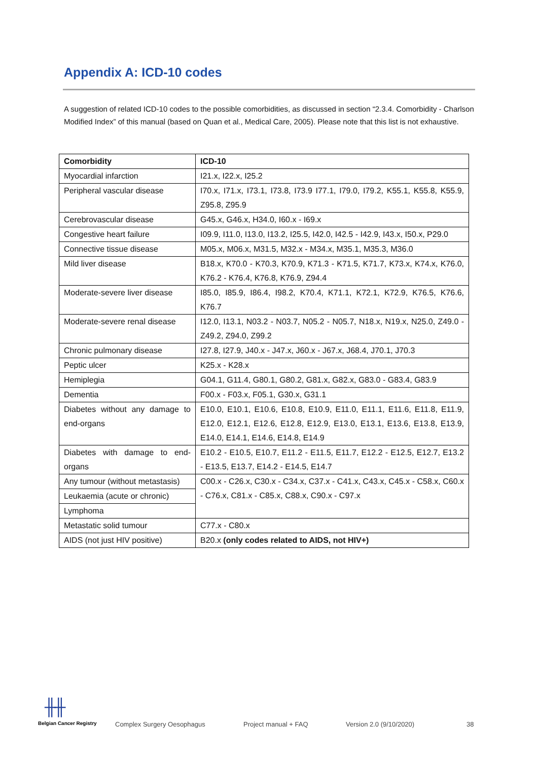Appendix A: ICD-10 codes
A suggestion of related ICD-10 codes to the possible comorbidities, as discussed in section “2.3.4. Comorbidity - Charlson Modified Index” of this manual (based on Quan et al., Medical Care, 2005). Please note that this list is not exhaustive.
| Comorbidity | ICD-10 |
| --- | --- |
| Myocardial infarction | I21.x, I22.x, I25.2 |
| Peripheral vascular disease | I70.x, I71.x, I73.1, I73.8, I73.9 I77.1, I79.0, I79.2, K55.1, K55.8, K55.9, Z95.8, Z95.9 |
| Cerebrovascular disease | G45.x, G46.x, H34.0, I60.x - I69.x |
| Congestive heart failure | I09.9, I11.0, I13.0, I13.2, I25.5, I42.0, I42.5 - I42.9, I43.x, I50.x, P29.0 |
| Connective tissue disease | M05.x, M06.x, M31.5, M32.x - M34.x, M35.1, M35.3, M36.0 |
| Mild liver disease | B18.x, K70.0 - K70.3, K70.9, K71.3 - K71.5, K71.7, K73.x, K74.x, K76.0, K76.2 - K76.4, K76.8, K76.9, Z94.4 |
| Moderate-severe liver disease | I85.0, I85.9, I86.4, I98.2, K70.4, K71.1, K72.1, K72.9, K76.5, K76.6, K76.7 |
| Moderate-severe renal disease | I12.0, I13.1, N03.2 - N03.7, N05.2 - N05.7, N18.x, N19.x, N25.0, Z49.0 - Z49.2, Z94.0, Z99.2 |
| Chronic pulmonary disease | I27.8, I27.9, J40.x - J47.x, J60.x - J67.x, J68.4, J70.1, J70.3 |
| Peptic ulcer | K25.x - K28.x |
| Hemiplegia | G04.1, G11.4, G80.1, G80.2, G81.x, G82.x, G83.0 - G83.4, G83.9 |
| Dementia | F00.x - F03.x, F05.1, G30.x, G31.1 |
| Diabetes without any damage to end-organs | E10.0, E10.1, E10.6, E10.8, E10.9, E11.0, E11.1, E11.6, E11.8, E11.9, E12.0, E12.1, E12.6, E12.8, E12.9, E13.0, E13.1, E13.6, E13.8, E13.9, E14.0, E14.1, E14.6, E14.8, E14.9 |
| Diabetes with damage to end-organs | E10.2 - E10.5, E10.7, E11.2 - E11.5, E11.7, E12.2 - E12.5, E12.7, E13.2 - E13.5, E13.7, E14.2 - E14.5, E14.7 |
| Any tumour (without metastasis) | C00.x - C26.x, C30.x - C34.x, C37.x - C41.x, C43.x, C45.x - C58.x, C60.x - C76.x, C81.x - C85.x, C88.x, C90.x - C97.x |
| Leukaemia (acute or chronic) | |
| Lymphoma | |
| Metastatic solid tumour | C77.x - C80.x |
| AIDS (not just HIV positive) | B20.x (only codes related to AIDS, not HIV+) |
╫╫
Belgian Cancer Registry Complex Surgery Oesophagus Project manual + FAQ Version 2.0 (9/10/2020) 38